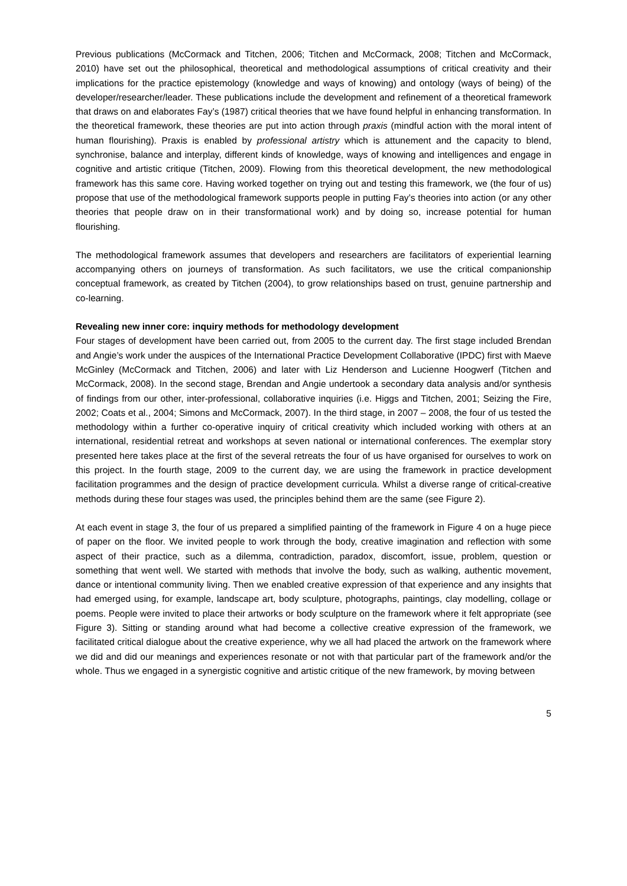Previous publications (McCormack and Titchen, 2006; Titchen and McCormack, 2008; Titchen and McCormack, 2010) have set out the philosophical, theoretical and methodological assumptions of critical creativity and their implications for the practice epistemology (knowledge and ways of knowing) and ontology (ways of being) of the developer/researcher/leader. These publications include the development and refinement of a theoretical framework that draws on and elaborates Fay’s (1987) critical theories that we have found helpful in enhancing transformation. In the theoretical framework, these theories are put into action through praxis (mindful action with the moral intent of human flourishing). Praxis is enabled by professional artistry which is attunement and the capacity to blend, synchronise, balance and interplay, different kinds of knowledge, ways of knowing and intelligences and engage in cognitive and artistic critique (Titchen, 2009). Flowing from this theoretical development, the new methodological framework has this same core. Having worked together on trying out and testing this framework, we (the four of us) propose that use of the methodological framework supports people in putting Fay’s theories into action (or any other theories that people draw on in their transformational work) and by doing so, increase potential for human flourishing.
The methodological framework assumes that developers and researchers are facilitators of experiential learning accompanying others on journeys of transformation. As such facilitators, we use the critical companionship conceptual framework, as created by Titchen (2004), to grow relationships based on trust, genuine partnership and co-learning.
Revealing new inner core: inquiry methods for methodology development
Four stages of development have been carried out, from 2005 to the current day. The first stage included Brendan and Angie’s work under the auspices of the International Practice Development Collaborative (IPDC) first with Maeve McGinley (McCormack and Titchen, 2006) and later with Liz Henderson and Lucienne Hoogwerf (Titchen and McCormack, 2008). In the second stage, Brendan and Angie undertook a secondary data analysis and/or synthesis of findings from our other, inter-professional, collaborative inquiries (i.e. Higgs and Titchen, 2001; Seizing the Fire, 2002; Coats et al., 2004; Simons and McCormack, 2007). In the third stage, in 2007 – 2008, the four of us tested the methodology within a further co-operative inquiry of critical creativity which included working with others at an international, residential retreat and workshops at seven national or international conferences. The exemplar story presented here takes place at the first of the several retreats the four of us have organised for ourselves to work on this project. In the fourth stage, 2009 to the current day, we are using the framework in practice development facilitation programmes and the design of practice development curricula. Whilst a diverse range of critical-creative methods during these four stages was used, the principles behind them are the same (see Figure 2).
At each event in stage 3, the four of us prepared a simplified painting of the framework in Figure 4 on a huge piece of paper on the floor. We invited people to work through the body, creative imagination and reflection with some aspect of their practice, such as a dilemma, contradiction, paradox, discomfort, issue, problem, question or something that went well. We started with methods that involve the body, such as walking, authentic movement, dance or intentional community living. Then we enabled creative expression of that experience and any insights that had emerged using, for example, landscape art, body sculpture, photographs, paintings, clay modelling, collage or poems. People were invited to place their artworks or body sculpture on the framework where it felt appropriate (see Figure 3). Sitting or standing around what had become a collective creative expression of the framework, we facilitated critical dialogue about the creative experience, why we all had placed the artwork on the framework where we did and did our meanings and experiences resonate or not with that particular part of the framework and/or the whole. Thus we engaged in a synergistic cognitive and artistic critique of the new framework, by moving between
5